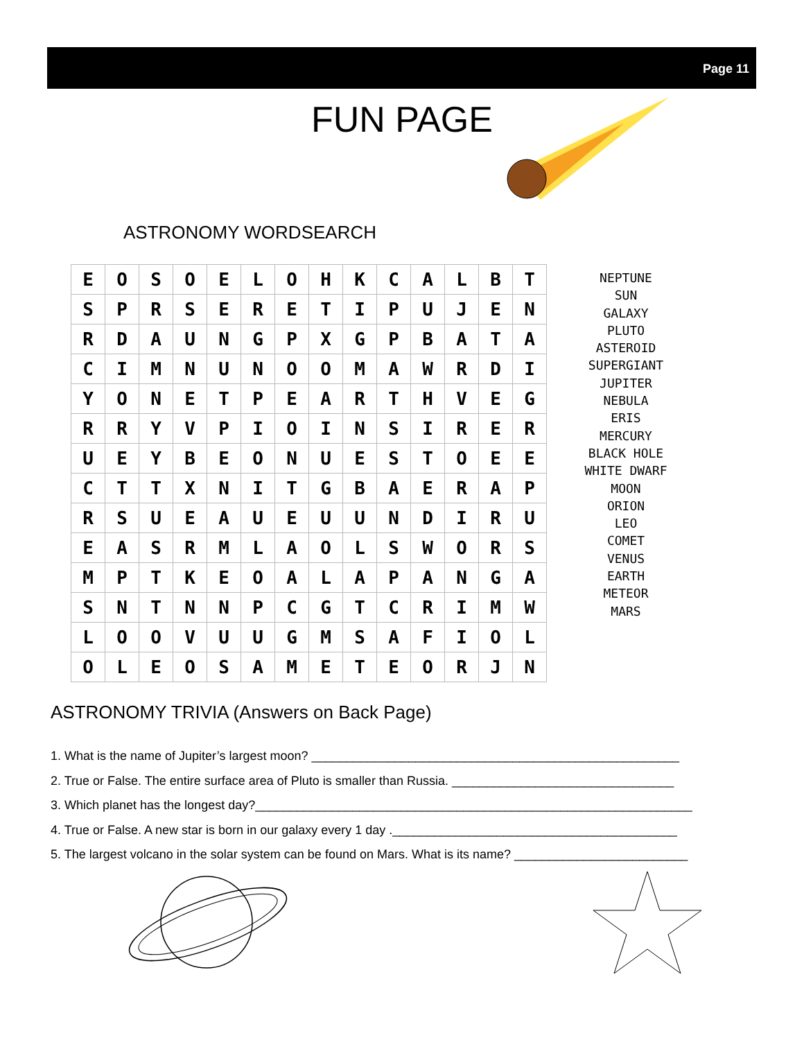Page 11
FUN PAGE
ASTRONOMY WORDSEARCH
| E | O | S | O | E | L | O | H | K | C | A | L | B | T |
| S | P | R | S | E | R | E | T | I | P | U | J | E | N |
| R | D | A | U | N | G | P | X | G | P | B | A | T | A |
| C | I | M | N | U | N | O | O | M | A | W | R | D | I |
| Y | O | N | E | T | P | E | A | R | T | H | V | E | G |
| R | R | Y | V | P | I | O | I | N | S | I | R | E | R |
| U | E | Y | B | E | O | N | U | E | S | T | O | E | E |
| C | T | T | X | N | I | T | G | B | A | E | R | A | P |
| R | S | U | E | A | U | E | U | U | N | D | I | R | U |
| E | A | S | R | M | L | A | O | L | S | W | O | R | S |
| M | P | T | K | E | O | A | L | A | P | A | N | G | A |
| S | N | T | N | N | P | C | G | T | C | R | I | M | W |
| L | O | O | V | U | U | G | M | S | A | F | I | O | L |
| O | L | E | O | S | A | M | E | T | E | O | R | J | N |
NEPTUNE
SUN
GALAXY
PLUTO
ASTEROID
SUPERGIANT
JUPITER
NEBULA
ERIS
MERCURY
BLACK HOLE
WHITE DWARF
MOON
ORION
LEO
COMET
VENUS
EARTH
METEOR
MARS
ASTRONOMY TRIVIA (Answers on Back Page)
1. What is the name of Jupiter’s largest moon? _____________________________________________________
2. True or False. The entire surface area of Pluto is smaller than Russia. ________________________________
3. Which planet has the longest day?_______________________________________________________________
4. True or False. A new star is born in our galaxy every 1 day ._________________________________________
5. The largest volcano in the solar system can be found on Mars. What is its name? _________________________